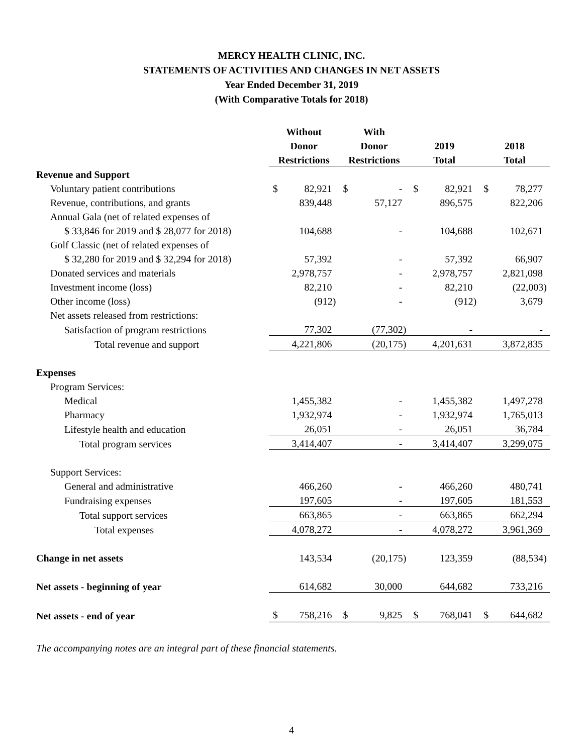MERCY HEALTH CLINIC, INC.
STATEMENTS OF ACTIVITIES AND CHANGES IN NET ASSETS
Year Ended December 31, 2019
(With Comparative Totals for 2018)
| | Without | | With | | | | | |
| --- | --- | --- | --- | --- | --- | --- | --- | --- |
| | Donor | | Donor | | 2019 | | 2018 | |
| | Restrictions | | Restrictions | | Total | | Total | |
| Revenue and Support | | | | | | | | |
| Voluntary patient contributions | $ | 82,921 | $ | - | $ | 82,921 | $ | 78,277 |
| Revenue, contributions, and grants | | 839,448 | | 57,127 | | 896,575 | | 822,206 |
| Annual Gala (net of related expenses of | | | | | | | | |
| $ 33,846 for 2019 and $ 28,077 for 2018) | | 104,688 | | - | | 104,688 | | 102,671 |
| Golf Classic (net of related expenses of | | | | | | | | |
| $ 32,280 for 2019 and $ 32,294 for 2018) | | 57,392 | | - | | 57,392 | | 66,907 |
| Donated services and materials | | 2,978,757 | | - | | 2,978,757 | | 2,821,098 |
| Investment income (loss) | | 82,210 | | - | | 82,210 | | (22,003) |
| Other income (loss) | | (912) | | - | | (912) | | 3,679 |
| Net assets released from restrictions: | | | | | | | | |
| Satisfaction of program restrictions | | 77,302 | | (77,302) | | - | | - |
| Total revenue and support | | 4,221,806 | | (20,175) | | 4,201,631 | | 3,872,835 |
| Expenses | | | | | | | | |
| Program Services: | | | | | | | | |
| Medical | | 1,455,382 | | - | | 1,455,382 | | 1,497,278 |
| Pharmacy | | 1,932,974 | | - | | 1,932,974 | | 1,765,013 |
| Lifestyle health and education | | 26,051 | | - | | 26,051 | | 36,784 |
| Total program services | | 3,414,407 | | - | | 3,414,407 | | 3,299,075 |
| Support Services: | | | | | | | | |
| General and administrative | | 466,260 | | - | | 466,260 | | 480,741 |
| Fundraising expenses | | 197,605 | | - | | 197,605 | | 181,553 |
| Total support services | | 663,865 | | - | | 663,865 | | 662,294 |
| Total expenses | | 4,078,272 | | - | | 4,078,272 | | 3,961,369 |
| Change in net assets | | 143,534 | | (20,175) | | 123,359 | | (88,534) |
| Net assets - beginning of year | | 614,682 | | 30,000 | | 644,682 | | 733,216 |
| Net assets - end of year | $ | 758,216 | $ | 9,825 | $ | 768,041 | $ | 644,682 |
The accompanying notes are an integral part of these financial statements.
4